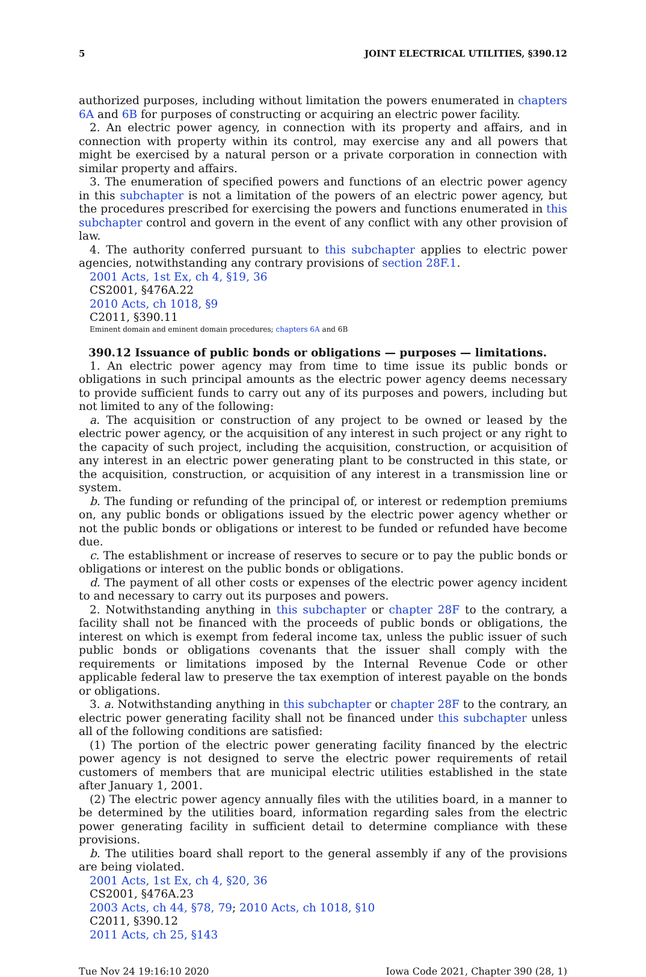5 JOINT ELECTRICAL UTILITIES, §390.12
authorized purposes, including without limitation the powers enumerated in chapters 6A and 6B for purposes of constructing or acquiring an electric power facility.
2. An electric power agency, in connection with its property and affairs, and in connection with property within its control, may exercise any and all powers that might be exercised by a natural person or a private corporation in connection with similar property and affairs.
3. The enumeration of specified powers and functions of an electric power agency in this subchapter is not a limitation of the powers of an electric power agency, but the procedures prescribed for exercising the powers and functions enumerated in this subchapter control and govern in the event of any conflict with any other provision of law.
4. The authority conferred pursuant to this subchapter applies to electric power agencies, notwithstanding any contrary provisions of section 28F.1.
2001 Acts, 1st Ex, ch 4, §19, 36
CS2001, §476A.22
2010 Acts, ch 1018, §9
C2011, §390.11
Eminent domain and eminent domain procedures; chapters 6A and 6B
390.12 Issuance of public bonds or obligations — purposes — limitations.
1. An electric power agency may from time to time issue its public bonds or obligations in such principal amounts as the electric power agency deems necessary to provide sufficient funds to carry out any of its purposes and powers, including but not limited to any of the following:
a. The acquisition or construction of any project to be owned or leased by the electric power agency, or the acquisition of any interest in such project or any right to the capacity of such project, including the acquisition, construction, or acquisition of any interest in an electric power generating plant to be constructed in this state, or the acquisition, construction, or acquisition of any interest in a transmission line or system.
b. The funding or refunding of the principal of, or interest or redemption premiums on, any public bonds or obligations issued by the electric power agency whether or not the public bonds or obligations or interest to be funded or refunded have become due.
c. The establishment or increase of reserves to secure or to pay the public bonds or obligations or interest on the public bonds or obligations.
d. The payment of all other costs or expenses of the electric power agency incident to and necessary to carry out its purposes and powers.
2. Notwithstanding anything in this subchapter or chapter 28F to the contrary, a facility shall not be financed with the proceeds of public bonds or obligations, the interest on which is exempt from federal income tax, unless the public issuer of such public bonds or obligations covenants that the issuer shall comply with the requirements or limitations imposed by the Internal Revenue Code or other applicable federal law to preserve the tax exemption of interest payable on the bonds or obligations.
3. a. Notwithstanding anything in this subchapter or chapter 28F to the contrary, an electric power generating facility shall not be financed under this subchapter unless all of the following conditions are satisfied:
(1) The portion of the electric power generating facility financed by the electric power agency is not designed to serve the electric power requirements of retail customers of members that are municipal electric utilities established in the state after January 1, 2001.
(2) The electric power agency annually files with the utilities board, in a manner to be determined by the utilities board, information regarding sales from the electric power generating facility in sufficient detail to determine compliance with these provisions.
b. The utilities board shall report to the general assembly if any of the provisions are being violated.
2001 Acts, 1st Ex, ch 4, §20, 36
CS2001, §476A.23
2003 Acts, ch 44, §78, 79; 2010 Acts, ch 1018, §10
C2011, §390.12
2011 Acts, ch 25, §143
Tue Nov 24 19:16:10 2020 Iowa Code 2021, Chapter 390 (28, 1)